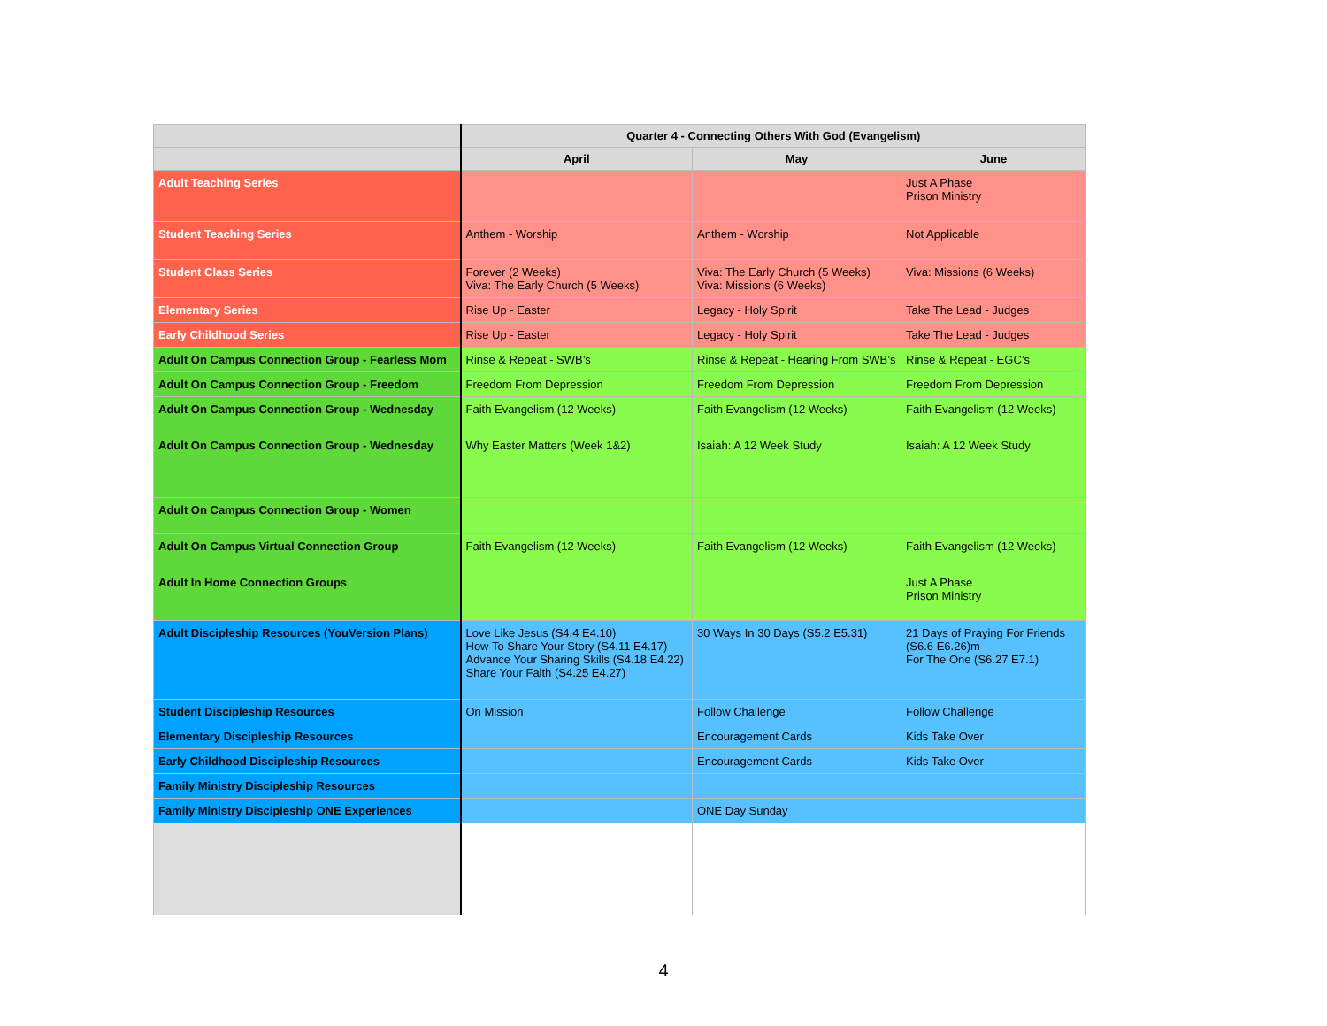| | Quarter 4 - Connecting Others With God (Evangelism) | | |
| --- | --- | --- | --- |
| | April | May | June |
| Adult Teaching Series | | | Just A Phase Prison Ministry |
| Student Teaching Series | Anthem - Worship | Anthem - Worship | Not Applicable |
| Student Class Series | Forever (2 Weeks) Viva: The Early Church (5 Weeks) | Viva: The Early Church (5 Weeks) Viva: Missions (6 Weeks) | Viva: Missions (6 Weeks) |
| Elementary Series | Rise Up - Easter | Legacy - Holy Spirit | Take The Lead - Judges |
| Early Childhood Series | Rise Up - Easter | Legacy - Holy Spirit | Take The Lead - Judges |
| Adult On Campus Connection Group - Fearless Mom | Rinse & Repeat - SWB’s | Rinse & Repeat - Hearing From SWB’s | Rinse & Repeat - EGC’s |
| Adult On Campus Connection Group - Freedom | Freedom From Depression | Freedom From Depression | Freedom From Depression |
| Adult On Campus Connection Group - Wednesday | Faith Evangelism (12 Weeks) | Faith Evangelism (12 Weeks) | Faith Evangelism (12 Weeks) |
| Adult On Campus Connection Group - Wednesday | Why Easter Matters (Week 1&2) | Isaiah: A 12 Week Study | Isaiah: A 12 Week Study |
| Adult On Campus Connection Group - Women | | | |
| Adult On Campus Virtual Connection Group | Faith Evangelism (12 Weeks) | Faith Evangelism (12 Weeks) | Faith Evangelism (12 Weeks) |
| Adult In Home Connection Groups | | | Just A Phase Prison Ministry |
| Adult Discipleship Resources (YouVersion Plans) | Love Like Jesus (S4.4 E4.10) How To Share Your Story (S4.11 E4.17) Advance Your Sharing Skills (S4.18 E4.22) Share Your Faith (S4.25 E4.27) | 30 Ways In 30 Days (S5.2 E5.31) | 21 Days of Praying For Friends (S6.6 E6.26)m For The One (S6.27 E7.1) |
| Student Discipleship Resources | On Mission | Follow Challenge | Follow Challenge |
| Elementary Discipleship Resources | | Encouragement Cards | Kids Take Over |
| Early Childhood Discipleship Resources | | Encouragement Cards | Kids Take Over |
| Family Ministry Discipleship Resources | | | |
| Family Ministry Discipleship ONE Experiences | | ONE Day Sunday | |
4